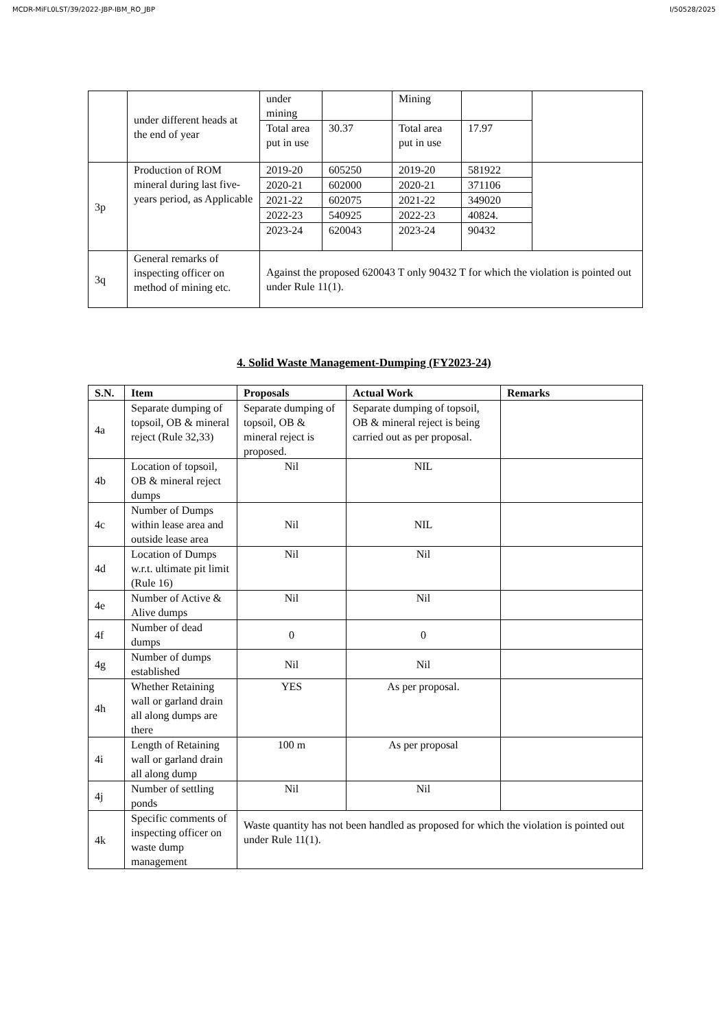MCDR-MiFL0LST/39/2022-JBP-IBM_RO_JBP I/50528/2025
| | under different heads at the end of year | under mining | | Mining | | |
| | | Total area put in use | 30.37 | Total area put in use | 17.97 | |
| 3p | Production of ROM mineral during last five-years period, as Applicable | 2019-20 | 605250 | 2019-20 | 581922 | |
| | | 2020-21 | 602000 | 2020-21 | 371106 | |
| | | 2021-22 | 602075 | 2021-22 | 349020 | |
| | | 2022-23 | 540925 | 2022-23 | 40824. | |
| | | 2023-24 | 620043 | 2023-24 | 90432 | |
| 3q | General remarks of inspecting officer on method of mining etc. | Against the proposed 620043 T only 90432 T for which the violation is pointed out under Rule 11(1). | | | | |
4. Solid Waste Management-Dumping (FY2023-24)
| S.N. | Item | Proposals | Actual Work | Remarks |
| --- | --- | --- | --- | --- |
| 4a | Separate dumping of topsoil, OB & mineral reject (Rule 32,33) | Separate dumping of topsoil, OB & mineral reject is proposed. | Separate dumping of topsoil, OB & mineral reject is being carried out as per proposal. | |
| 4b | Location of topsoil, OB & mineral reject dumps | Nil | NIL | |
| 4c | Number of Dumps within lease area and outside lease area | Nil | NIL | |
| 4d | Location of Dumps w.r.t. ultimate pit limit (Rule 16) | Nil | Nil | |
| 4e | Number of Active & Alive dumps | Nil | Nil | |
| 4f | Number of dead dumps | 0 | 0 | |
| 4g | Number of dumps established | Nil | Nil | |
| 4h | Whether Retaining wall or garland drain all along dumps are there | YES | As per proposal. | |
| 4i | Length of Retaining wall or garland drain all along dump | 100 m | As per proposal | |
| 4j | Number of settling ponds | Nil | Nil | |
| 4k | Specific comments of inspecting officer on waste dump management | Waste quantity has not been handled as proposed for which the violation is pointed out under Rule 11(1). | | |